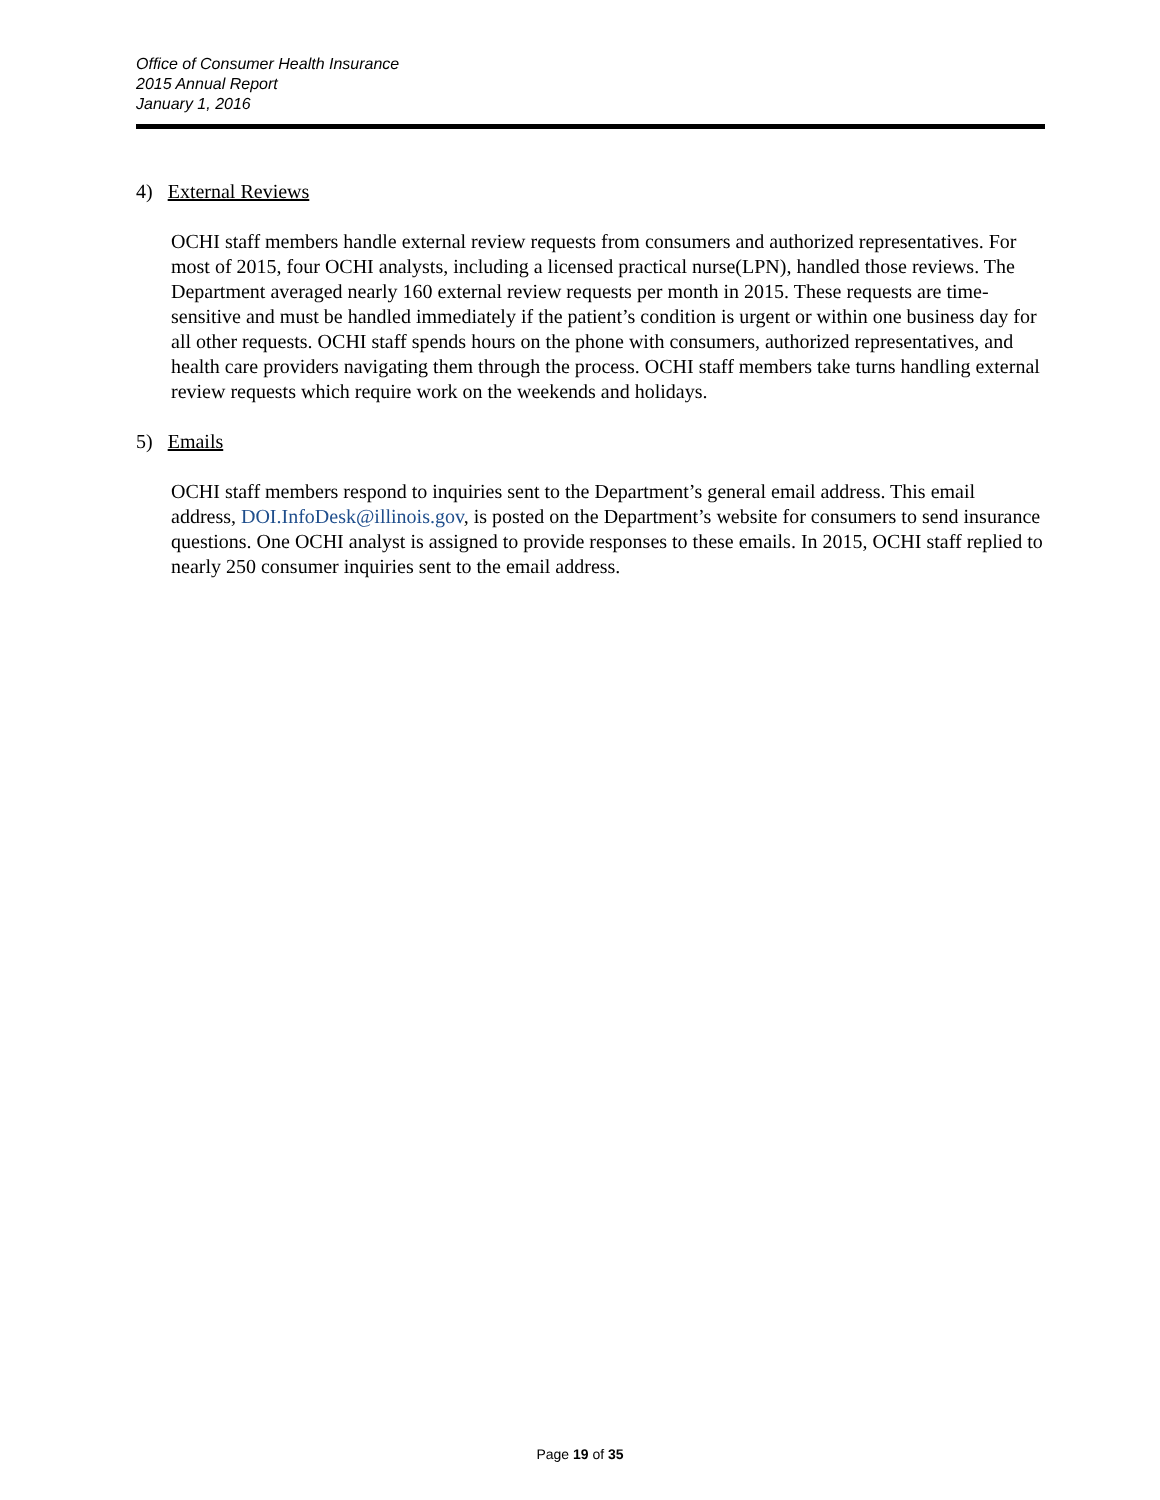Office of Consumer Health Insurance
2015 Annual Report
January 1, 2016
4) External Reviews
OCHI staff members handle external review requests from consumers and authorized representatives. For most of 2015, four OCHI analysts, including a licensed practical nurse(LPN), handled those reviews. The Department averaged nearly 160 external review requests per month in 2015. These requests are time-sensitive and must be handled immediately if the patient’s condition is urgent or within one business day for all other requests. OCHI staff spends hours on the phone with consumers, authorized representatives, and health care providers navigating them through the process. OCHI staff members take turns handling external review requests which require work on the weekends and holidays.
5) Emails
OCHI staff members respond to inquiries sent to the Department’s general email address. This email address, DOI.InfoDesk@illinois.gov, is posted on the Department’s website for consumers to send insurance questions. One OCHI analyst is assigned to provide responses to these emails. In 2015, OCHI staff replied to nearly 250 consumer inquiries sent to the email address.
Page 19 of 35